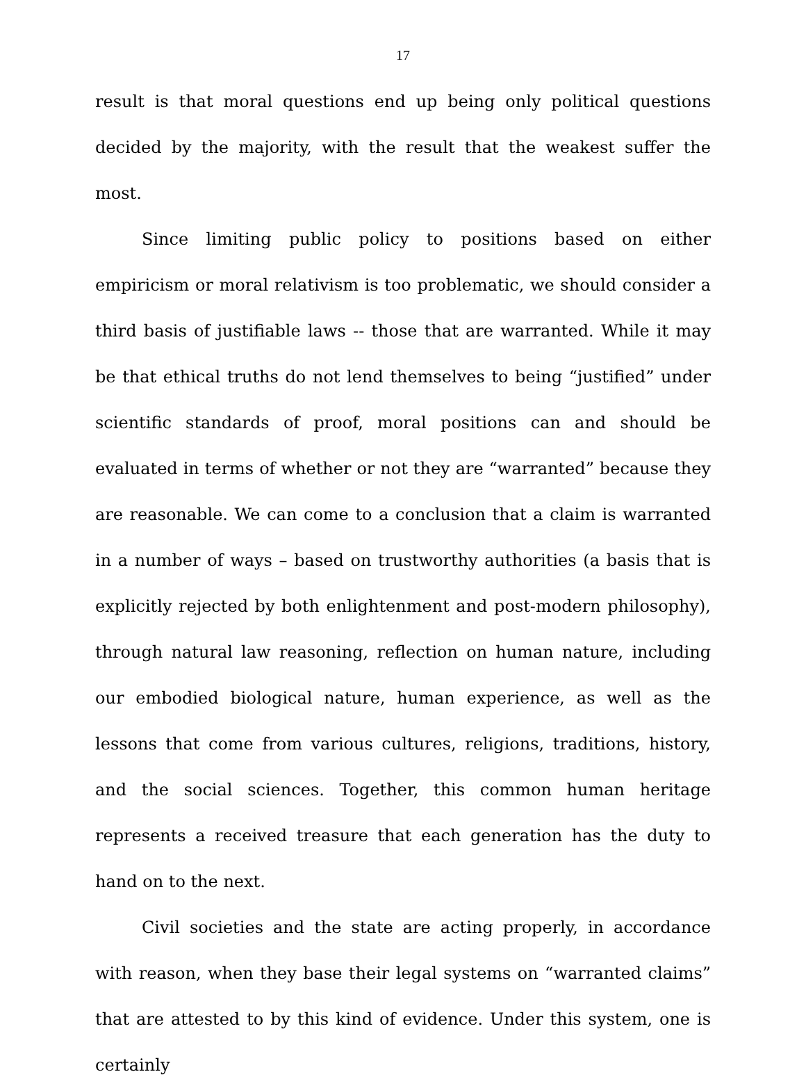17
result is that moral questions end up being only political questions decided by the majority, with the result that the weakest suffer the most.
Since limiting public policy to positions based on either empiricism or moral relativism is too problematic, we should consider a third basis of justifiable laws -- those that are warranted. While it may be that ethical truths do not lend themselves to being “justified” under scientific standards of proof, moral positions can and should be evaluated in terms of whether or not they are “warranted” because they are reasonable. We can come to a conclusion that a claim is warranted in a number of ways – based on trustworthy authorities (a basis that is explicitly rejected by both enlightenment and post-modern philosophy), through natural law reasoning, reflection on human nature, including our embodied biological nature, human experience, as well as the lessons that come from various cultures, religions, traditions, history, and the social sciences. Together, this common human heritage represents a received treasure that each generation has the duty to hand on to the next.
Civil societies and the state are acting properly, in accordance with reason, when they base their legal systems on “warranted claims” that are attested to by this kind of evidence. Under this system, one is certainly